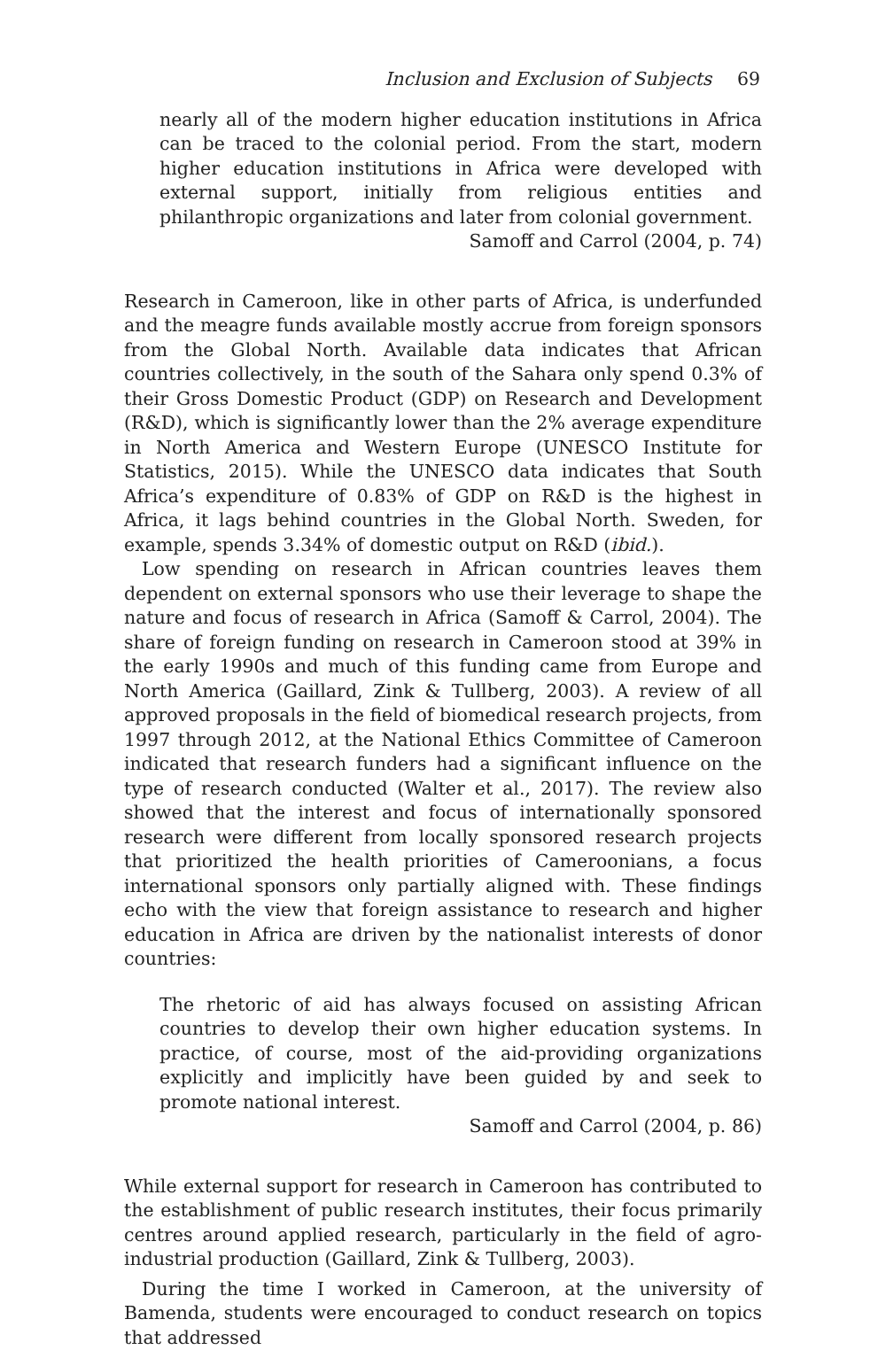Inclusion and Exclusion of Subjects 69
nearly all of the modern higher education institutions in Africa can be traced to the colonial period. From the start, modern higher education institutions in Africa were developed with external support, initially from religious entities and philanthropic organizations and later from colonial government.
Samoff and Carrol (2004, p. 74)
Research in Cameroon, like in other parts of Africa, is underfunded and the meagre funds available mostly accrue from foreign sponsors from the Global North. Available data indicates that African countries collectively, in the south of the Sahara only spend 0.3% of their Gross Domestic Product (GDP) on Research and Development (R&D), which is significantly lower than the 2% average expenditure in North America and Western Europe (UNESCO Institute for Statistics, 2015). While the UNESCO data indicates that South Africa’s expenditure of 0.83% of GDP on R&D is the highest in Africa, it lags behind countries in the Global North. Sweden, for example, spends 3.34% of domestic output on R&D (ibid.).
Low spending on research in African countries leaves them dependent on external sponsors who use their leverage to shape the nature and focus of research in Africa (Samoff & Carrol, 2004). The share of foreign funding on research in Cameroon stood at 39% in the early 1990s and much of this funding came from Europe and North America (Gaillard, Zink & Tullberg, 2003). A review of all approved proposals in the field of biomedical research projects, from 1997 through 2012, at the National Ethics Committee of Cameroon indicated that research funders had a significant influence on the type of research conducted (Walter et al., 2017). The review also showed that the interest and focus of internationally sponsored research were different from locally sponsored research projects that prioritized the health priorities of Cameroonians, a focus international sponsors only partially aligned with. These findings echo with the view that foreign assistance to research and higher education in Africa are driven by the nationalist interests of donor countries:
The rhetoric of aid has always focused on assisting African countries to develop their own higher education systems. In practice, of course, most of the aid-providing organizations explicitly and implicitly have been guided by and seek to promote national interest.
Samoff and Carrol (2004, p. 86)
While external support for research in Cameroon has contributed to the establishment of public research institutes, their focus primarily centres around applied research, particularly in the field of agro-industrial production (Gaillard, Zink & Tullberg, 2003).
During the time I worked in Cameroon, at the university of Bamenda, students were encouraged to conduct research on topics that addressed